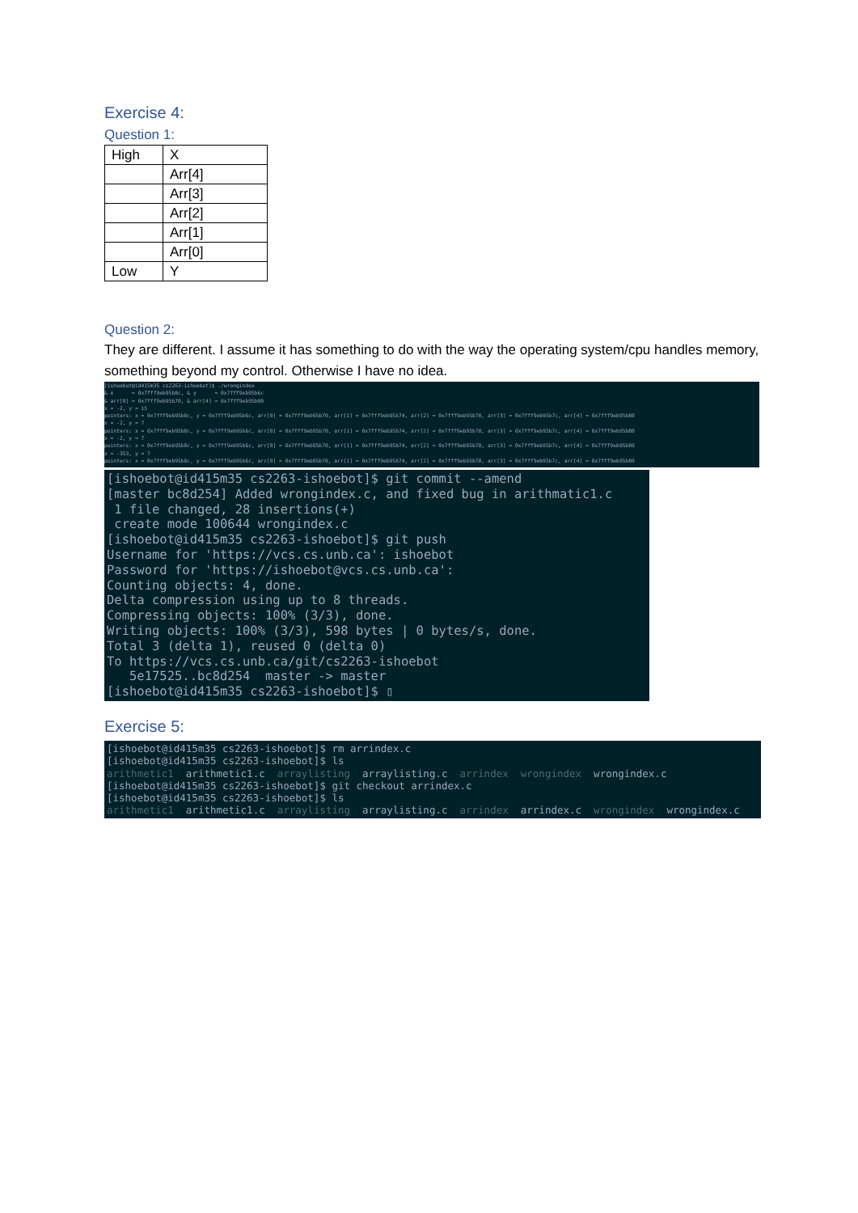Exercise 4:
Question 1:
| High | X |
| | Arr[4] |
| | Arr[3] |
| | Arr[2] |
| | Arr[1] |
| | Arr[0] |
| Low | Y |
Question 2:
They are different. I assume it has something to do with the way the operating system/cpu handles memory, something beyond my control. Otherwise I have no idea.
[ishoebot@id415m35 cs2263-ishoebot]$ ./wrongindex & x = 0x7fff9eb95b8c, & y = 0x7fff9eb95b6c & arr[0] = 0x7fff9eb95b70, & arr[4] = 0x7fff9eb95b80 x = -2, y = 15 pointers: x = 0x7fff9eb95b8c, y = 0x7fff9eb95b6c, arr[0] = 0x7fff9eb95b70, arr[1] = 0x7fff9eb95b74, arr[2] = 0x7fff9eb95b78, arr[3] = 0x7fff9eb95b7c, arr[4] = 0x7fff9eb95b80 x = -2, y = 7 pointers: x = 0x7fff9eb95b8c, y = 0x7fff9eb95b6c, arr[0] = 0x7fff9eb95b70, arr[1] = 0x7fff9eb95b74, arr[2] = 0x7fff9eb95b78, arr[3] = 0x7fff9eb95b7c, arr[4] = 0x7fff9eb95b80 x = -2, y = 7 pointers: x = 0x7fff9eb95b8c, y = 0x7fff9eb95b6c, arr[0] = 0x7fff9eb95b70, arr[1] = 0x7fff9eb95b74, arr[2] = 0x7fff9eb95b78, arr[3] = 0x7fff9eb95b7c, arr[4] = 0x7fff9eb95b80 x = -353, y = 7 pointers: x = 0x7fff9eb95b8c, y = 0x7fff9eb95b6c, arr[0] = 0x7fff9eb95b70, arr[1] = 0x7fff9eb95b74, arr[2] = 0x7fff9eb95b78, arr[3] = 0x7fff9eb95b7c, arr[4] = 0x7fff9eb95b80
[ishoebot@id415m35 cs2263-ishoebot]$ git commit --amend [master bc8d254] Added wrongindex.c, and fixed bug in arithmatic1.c 1 file changed, 28 insertions(+) create mode 100644 wrongindex.c [ishoebot@id415m35 cs2263-ishoebot]$ git push Username for 'https://vcs.cs.unb.ca': ishoebot Password for 'https://ishoebot@vcs.cs.unb.ca': Counting objects: 4, done. Delta compression using up to 8 threads. Compressing objects: 100% (3/3), done. Writing objects: 100% (3/3), 598 bytes | 0 bytes/s, done. Total 3 (delta 1), reused 0 (delta 0) To https://vcs.cs.unb.ca/git/cs2263-ishoebot 5e17525..bc8d254 master -> master [ishoebot@id415m35 cs2263-ishoebot]$ ▯
Exercise 5:
[ishoebot@id415m35 cs2263-ishoebot]$ rm arrindex.c [ishoebot@id415m35 cs2263-ishoebot]$ ls arithmetic1 arithmetic1.c arraylisting arraylisting.c arrindex wrongindex wrongindex.c [ishoebot@id415m35 cs2263-ishoebot]$ git checkout arrindex.c [ishoebot@id415m35 cs2263-ishoebot]$ ls arithmetic1 arithmetic1.c arraylisting arraylisting.c arrindex arrindex.c wrongindex wrongindex.c